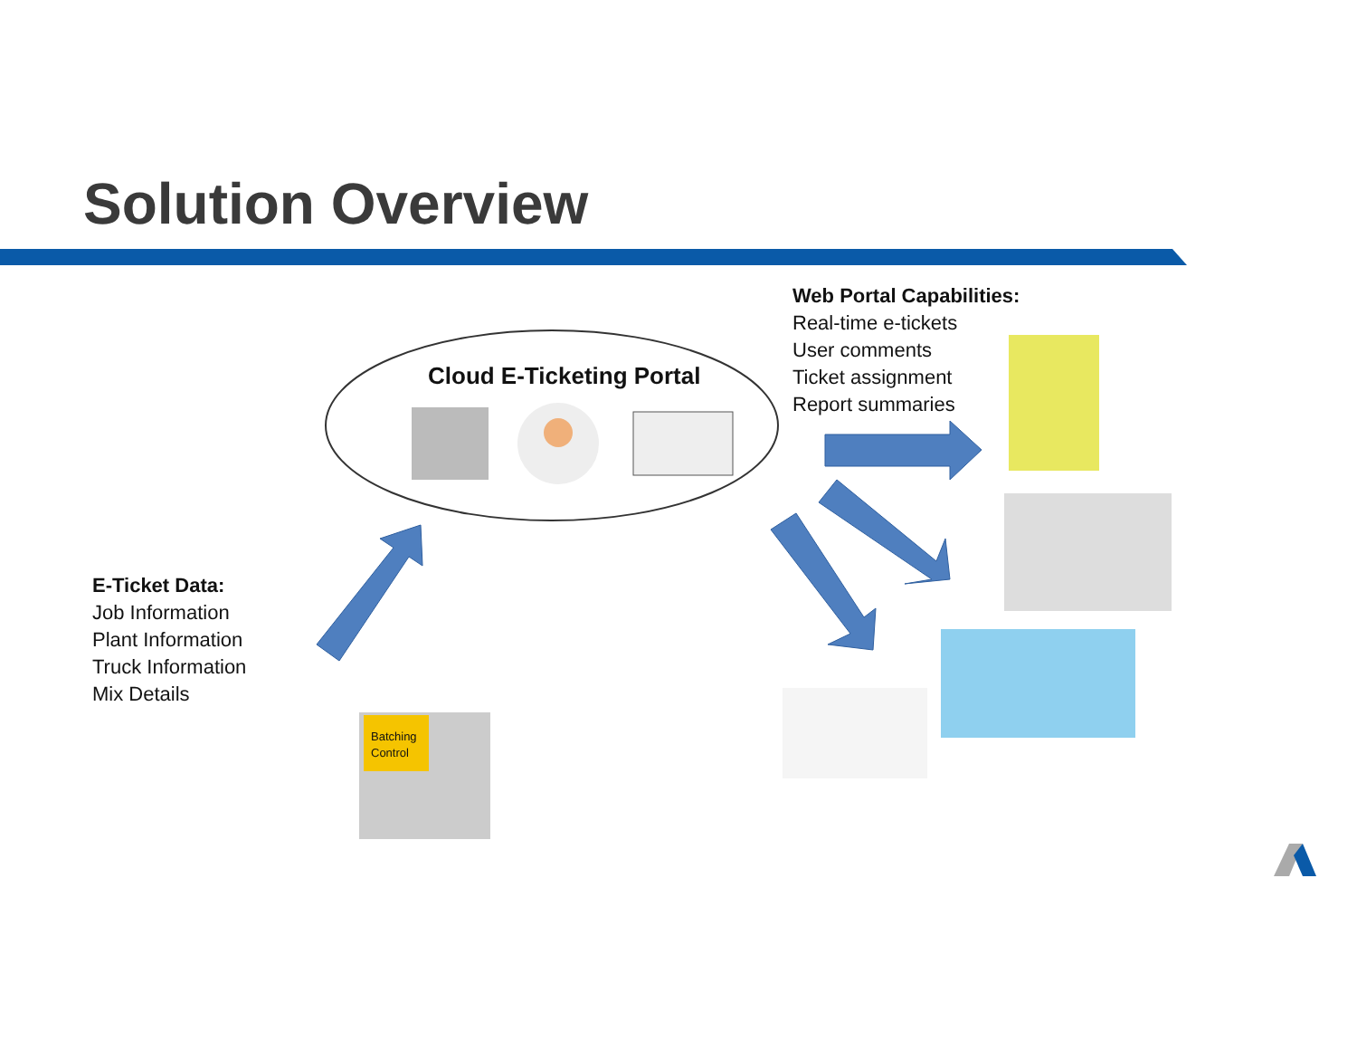Solution Overview
Cloud E-Ticketing Portal
Batching
Control
Web Portal Capabilities:
Real-time e-tickets
User comments
Ticket assignment
Report summaries
E-Ticket Data:
Job Information
Plant Information
Truck Information
Mix Details